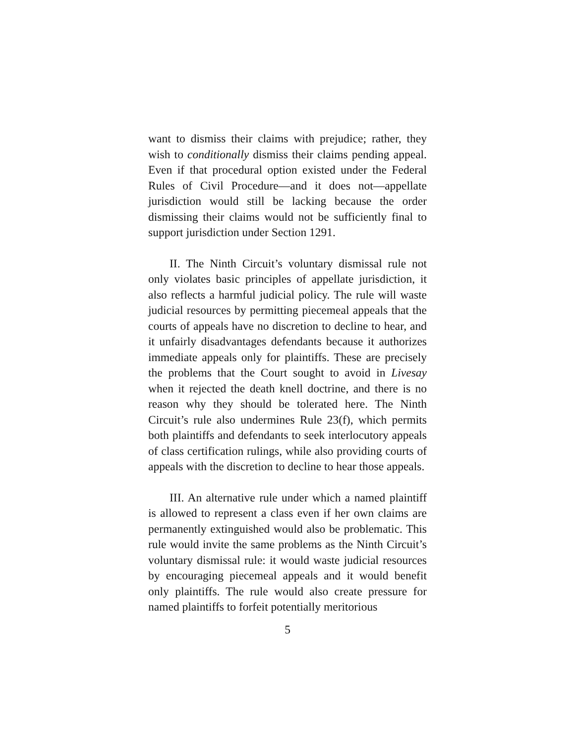want to dismiss their claims with prejudice; rather, they wish to conditionally dismiss their claims pending appeal. Even if that procedural option existed under the Federal Rules of Civil Procedure—and it does not—appellate jurisdiction would still be lacking because the order dismissing their claims would not be sufficiently final to support jurisdiction under Section 1291.
II. The Ninth Circuit’s voluntary dismissal rule not only violates basic principles of appellate jurisdiction, it also reflects a harmful judicial policy. The rule will waste judicial resources by permitting piecemeal appeals that the courts of appeals have no discretion to decline to hear, and it unfairly disadvantages defendants because it authorizes immediate appeals only for plaintiffs. These are precisely the problems that the Court sought to avoid in Livesay when it rejected the death knell doctrine, and there is no reason why they should be tolerated here. The Ninth Circuit’s rule also undermines Rule 23(f), which permits both plaintiffs and defendants to seek interlocutory appeals of class certification rulings, while also providing courts of appeals with the discretion to decline to hear those appeals.
III. An alternative rule under which a named plaintiff is allowed to represent a class even if her own claims are permanently extinguished would also be problematic. This rule would invite the same problems as the Ninth Circuit’s voluntary dismissal rule: it would waste judicial resources by encouraging piecemeal appeals and it would benefit only plaintiffs. The rule would also create pressure for named plaintiffs to forfeit potentially meritorious
5